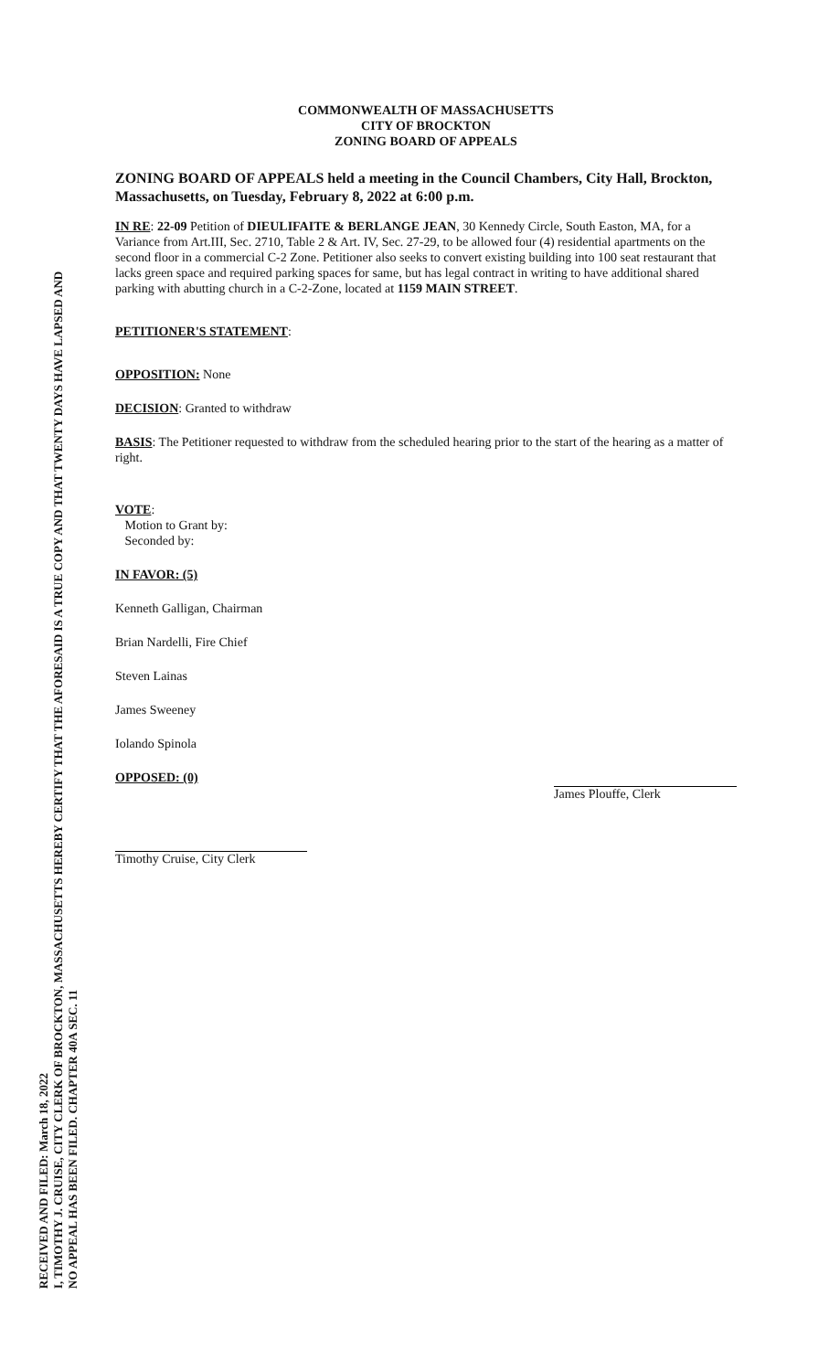RECEIVED AND FILED: March 18, 2022
I, TIMOTHY J. CRUISE, CITY CLERK OF BROCKTON, MASSACHUSETTS HEREBY CERTIFY THAT THE AFORESAID IS A TRUE COPY AND THAT TWENTY DAYS HAVE LAPSED AND
NO APPEAL HAS BEEN FILED. CHAPTER 40A SEC. 11
COMMONWEALTH OF MASSACHUSETTS
CITY OF BROCKTON
ZONING BOARD OF APPEALS
ZONING BOARD OF APPEALS held a meeting in the Council Chambers, City Hall, Brockton, Massachusetts, on Tuesday, February 8, 2022 at 6:00 p.m.
IN RE: 22-09 Petition of DIEULIFAITE & BERLANGE JEAN, 30 Kennedy Circle, South Easton, MA, for a Variance from Art.III, Sec. 2710, Table 2 & Art. IV, Sec. 27-29, to be allowed four (4) residential apartments on the second floor in a commercial C-2 Zone. Petitioner also seeks to convert existing building into 100 seat restaurant that lacks green space and required parking spaces for same, but has legal contract in writing to have additional shared parking with abutting church in a C-2-Zone, located at 1159 MAIN STREET.
PETITIONER'S STATEMENT:
OPPOSITION: None
DECISION: Granted to withdraw
BASIS: The Petitioner requested to withdraw from the scheduled hearing prior to the start of the hearing as a matter of right.
VOTE:
Motion to Grant by:
Seconded by:
IN FAVOR: (5)
Kenneth Galligan, Chairman
Brian Nardelli, Fire Chief
Steven Lainas
James Sweeney
Iolando Spinola
OPPOSED: (0)
Timothy Cruise, City Clerk
James Plouffe, Clerk